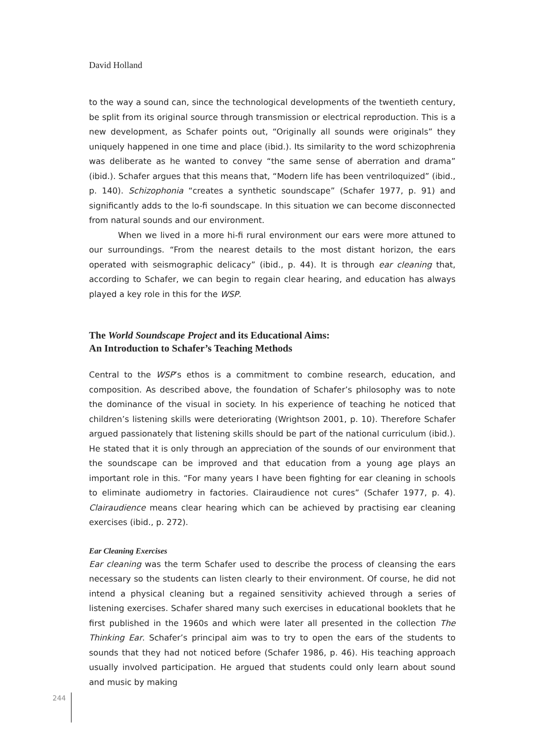David Holland
to the way a sound can, since the technological developments of the twentieth century, be split from its original source through transmission or electrical reproduction. This is a new development, as Schafer points out, “Originally all sounds were originals” they uniquely happened in one time and place (ibid.). Its similarity to the word schizophrenia was deliberate as he wanted to convey “the same sense of aberration and drama” (ibid.). Schafer argues that this means that, “Modern life has been ventriloquized” (ibid., p. 140). Schizophonia “creates a synthetic soundscape” (Schafer 1977, p. 91) and significantly adds to the lo-fi soundscape. In this situation we can become disconnected from natural sounds and our environment.
When we lived in a more hi-fi rural environment our ears were more attuned to our surroundings. “From the nearest details to the most distant horizon, the ears operated with seismographic delicacy” (ibid., p. 44). It is through ear cleaning that, according to Schafer, we can begin to regain clear hearing, and education has always played a key role in this for the WSP.
The World Soundscape Project and its Educational Aims:
An Introduction to Schafer’s Teaching Methods
Central to the WSP’s ethos is a commitment to combine research, education, and composition. As described above, the foundation of Schafer’s philosophy was to note the dominance of the visual in society. In his experience of teaching he noticed that children’s listening skills were deteriorating (Wrightson 2001, p. 10). Therefore Schafer argued passionately that listening skills should be part of the national curriculum (ibid.). He stated that it is only through an appreciation of the sounds of our environment that the soundscape can be improved and that education from a young age plays an important role in this. “For many years I have been fighting for ear cleaning in schools to eliminate audiometry in factories. Clairaudience not cures” (Schafer 1977, p. 4). Clairaudience means clear hearing which can be achieved by practising ear cleaning exercises (ibid., p. 272).
Ear Cleaning Exercises
Ear cleaning was the term Schafer used to describe the process of cleansing the ears necessary so the students can listen clearly to their environment. Of course, he did not intend a physical cleaning but a regained sensitivity achieved through a series of listening exercises. Schafer shared many such exercises in educational booklets that he first published in the 1960s and which were later all presented in the collection The Thinking Ear. Schafer’s principal aim was to try to open the ears of the students to sounds that they had not noticed before (Schafer 1986, p. 46). His teaching approach usually involved participation. He argued that students could only learn about sound and music by making
244